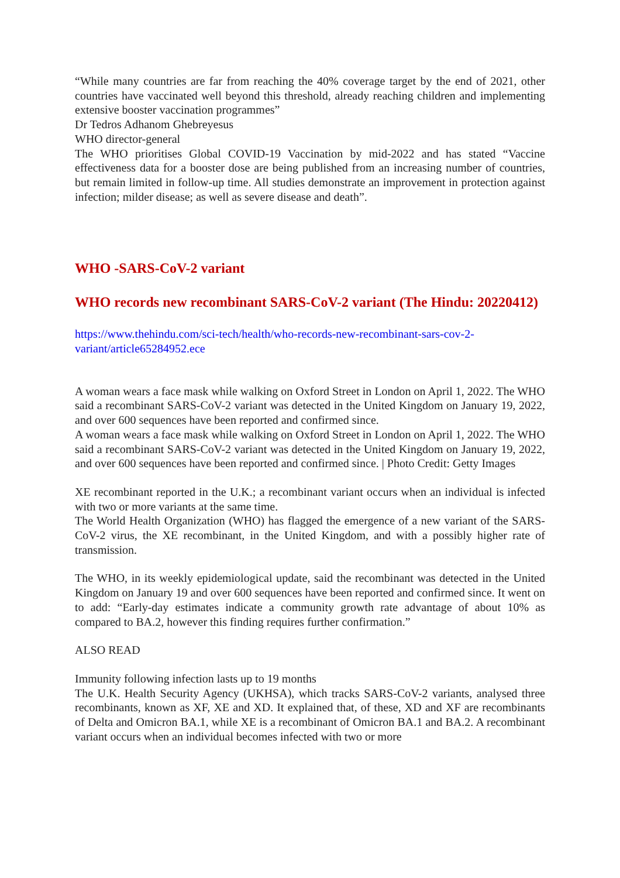“While many countries are far from reaching the 40% coverage target by the end of 2021, other countries have vaccinated well beyond this threshold, already reaching children and implementing extensive booster vaccination programmes”
Dr Tedros Adhanom Ghebreyesus
WHO director-general
The WHO prioritises Global COVID-19 Vaccination by mid-2022 and has stated “Vaccine effectiveness data for a booster dose are being published from an increasing number of countries, but remain limited in follow-up time. All studies demonstrate an improvement in protection against infection; milder disease; as well as severe disease and death”.
WHO -SARS-CoV-2 variant
WHO records new recombinant SARS-CoV-2 variant (The Hindu: 20220412)
https://www.thehindu.com/sci-tech/health/who-records-new-recombinant-sars-cov-2-variant/article65284952.ece
A woman wears a face mask while walking on Oxford Street in London on April 1, 2022. The WHO said a recombinant SARS-CoV-2 variant was detected in the United Kingdom on January 19, 2022, and over 600 sequences have been reported and confirmed since.
A woman wears a face mask while walking on Oxford Street in London on April 1, 2022. The WHO said a recombinant SARS-CoV-2 variant was detected in the United Kingdom on January 19, 2022, and over 600 sequences have been reported and confirmed since. | Photo Credit: Getty Images
XE recombinant reported in the U.K.; a recombinant variant occurs when an individual is infected with two or more variants at the same time.
The World Health Organization (WHO) has flagged the emergence of a new variant of the SARS-CoV-2 virus, the XE recombinant, in the United Kingdom, and with a possibly higher rate of transmission.
The WHO, in its weekly epidemiological update, said the recombinant was detected in the United Kingdom on January 19 and over 600 sequences have been reported and confirmed since. It went on to add: “Early-day estimates indicate a community growth rate advantage of about 10% as compared to BA.2, however this finding requires further confirmation.”
ALSO READ
Immunity following infection lasts up to 19 months
The U.K. Health Security Agency (UKHSA), which tracks SARS-CoV-2 variants, analysed three recombinants, known as XF, XE and XD. It explained that, of these, XD and XF are recombinants of Delta and Omicron BA.1, while XE is a recombinant of Omicron BA.1 and BA.2. A recombinant variant occurs when an individual becomes infected with two or more